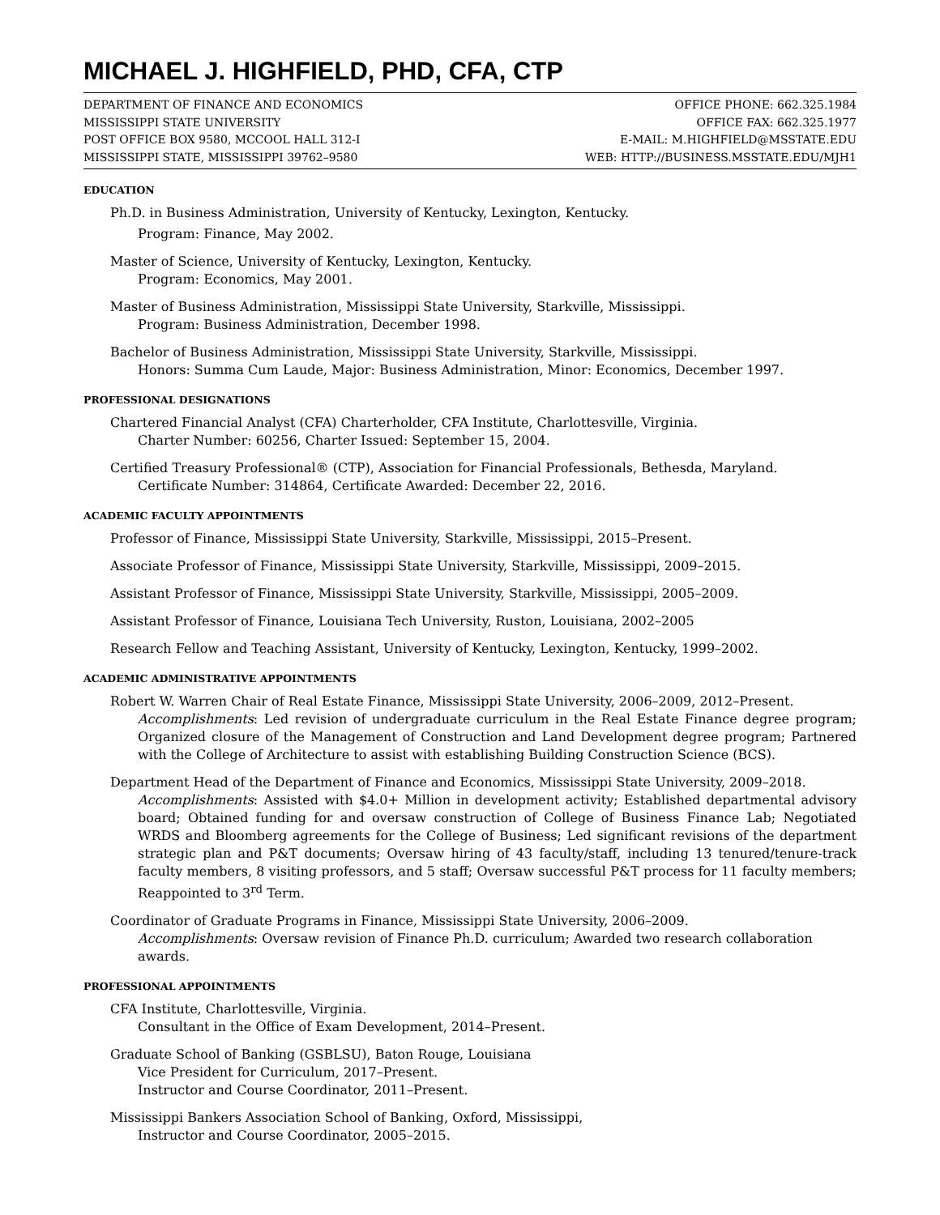MICHAEL J. HIGHFIELD, PHD, CFA, CTP
DEPARTMENT OF FINANCE AND ECONOMICS
MISSISSIPPI STATE UNIVERSITY
POST OFFICE BOX 9580, MCCOOL HALL 312-I
MISSISSIPPI STATE, MISSISSIPPI 39762–9580
OFFICE PHONE: 662.325.1984
OFFICE FAX: 662.325.1977
E-MAIL: M.HIGHFIELD@MSSTATE.EDU
WEB: HTTP://BUSINESS.MSSTATE.EDU/MJH1
EDUCATION
Ph.D. in Business Administration, University of Kentucky, Lexington, Kentucky.
Program: Finance, May 2002.
Master of Science, University of Kentucky, Lexington, Kentucky.
Program: Economics, May 2001.
Master of Business Administration, Mississippi State University, Starkville, Mississippi.
Program: Business Administration, December 1998.
Bachelor of Business Administration, Mississippi State University, Starkville, Mississippi.
Honors: Summa Cum Laude, Major: Business Administration, Minor: Economics, December 1997.
PROFESSIONAL DESIGNATIONS
Chartered Financial Analyst (CFA) Charterholder, CFA Institute, Charlottesville, Virginia.
Charter Number: 60256, Charter Issued: September 15, 2004.
Certified Treasury Professional® (CTP), Association for Financial Professionals, Bethesda, Maryland.
Certificate Number: 314864, Certificate Awarded: December 22, 2016.
ACADEMIC FACULTY APPOINTMENTS
Professor of Finance, Mississippi State University, Starkville, Mississippi, 2015–Present.
Associate Professor of Finance, Mississippi State University, Starkville, Mississippi, 2009–2015.
Assistant Professor of Finance, Mississippi State University, Starkville, Mississippi, 2005–2009.
Assistant Professor of Finance, Louisiana Tech University, Ruston, Louisiana, 2002–2005
Research Fellow and Teaching Assistant, University of Kentucky, Lexington, Kentucky, 1999–2002.
ACADEMIC ADMINISTRATIVE APPOINTMENTS
Robert W. Warren Chair of Real Estate Finance, Mississippi State University, 2006–2009, 2012–Present.
Accomplishments: Led revision of undergraduate curriculum in the Real Estate Finance degree program; Organized closure of the Management of Construction and Land Development degree program; Partnered with the College of Architecture to assist with establishing Building Construction Science (BCS).
Department Head of the Department of Finance and Economics, Mississippi State University, 2009–2018.
Accomplishments: Assisted with $4.0+ Million in development activity; Established departmental advisory board; Obtained funding for and oversaw construction of College of Business Finance Lab; Negotiated WRDS and Bloomberg agreements for the College of Business; Led significant revisions of the department strategic plan and P&T documents; Oversaw hiring of 43 faculty/staff, including 13 tenured/tenure-track faculty members, 8 visiting professors, and 5 staff; Oversaw successful P&T process for 11 faculty members; Reappointed to 3<sup>rd</sup> Term.
Coordinator of Graduate Programs in Finance, Mississippi State University, 2006–2009.
Accomplishments: Oversaw revision of Finance Ph.D. curriculum; Awarded two research collaboration awards.
PROFESSIONAL APPOINTMENTS
CFA Institute, Charlottesville, Virginia.
Consultant in the Office of Exam Development, 2014–Present.
Graduate School of Banking (GSBLSU), Baton Rouge, Louisiana
Vice President for Curriculum, 2017–Present.
Instructor and Course Coordinator, 2011–Present.
Mississippi Bankers Association School of Banking, Oxford, Mississippi,
Instructor and Course Coordinator, 2005–2015.